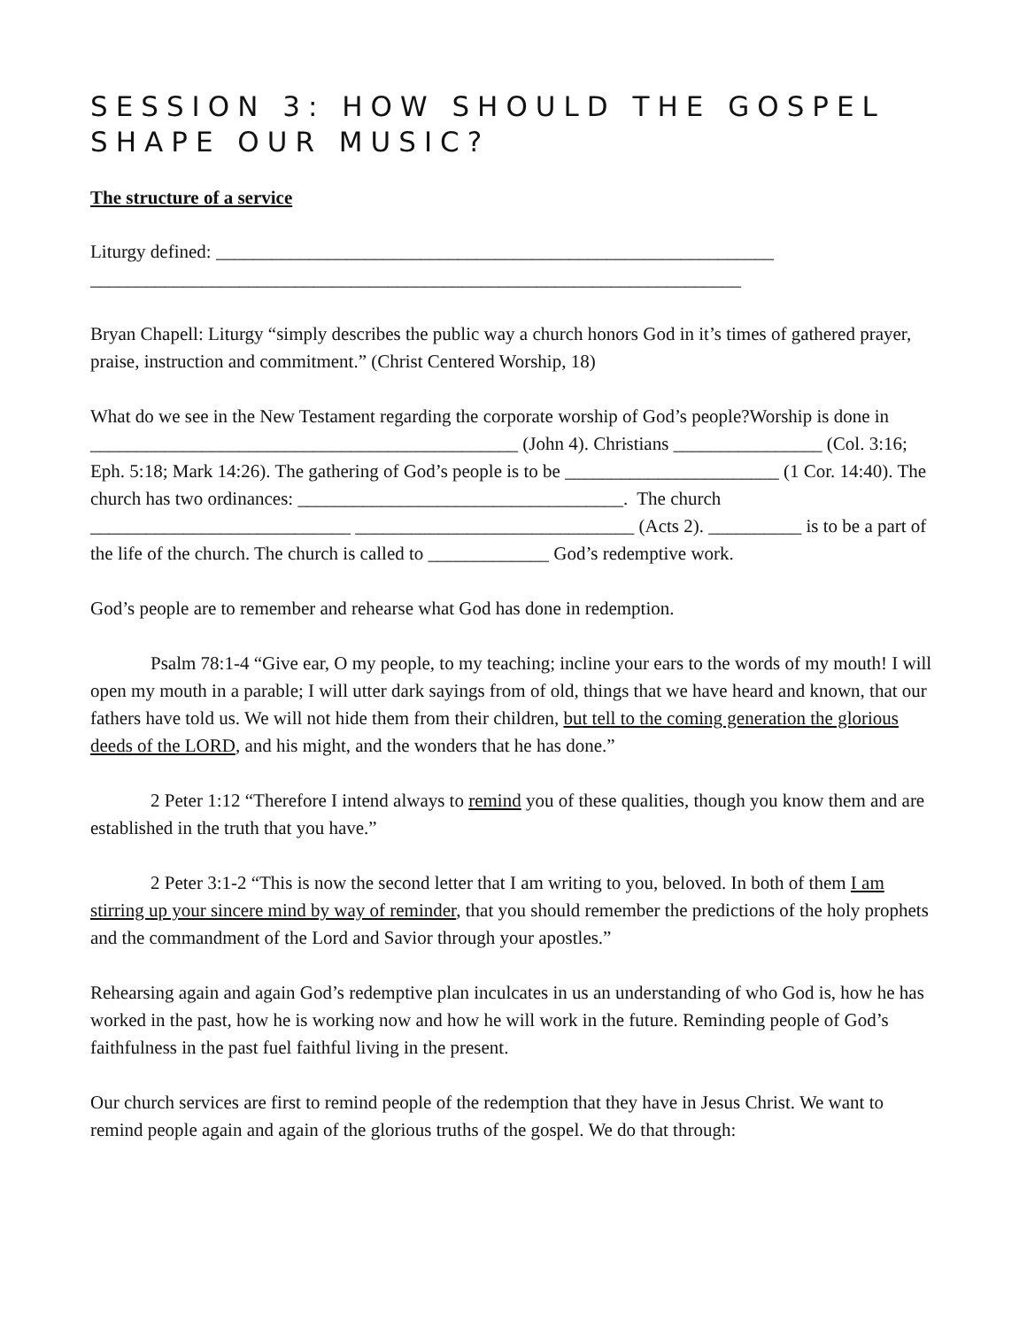SESSION 3: HOW SHOULD THE GOSPEL SHAPE OUR MUSIC?
The structure of a service
Liturgy defined: ____________________________________________________________
______________________________________________________________________
Bryan Chapell: Liturgy “simply describes the public way a church honors God in it’s times of gathered prayer, praise, instruction and commitment.” (Christ Centered Worship, 18)
What do we see in the New Testament regarding the corporate worship of God’s people?Worship is done in ______________________________________________ (John 4). Christians ________________ (Col. 3:16; Eph. 5:18; Mark 14:26). The gathering of God’s people is to be _______________________ (1 Cor. 14:40). The church has two ordinances: ___________________________________. The church ____________________________ ______________________________ (Acts 2). __________ is to be a part of the life of the church. The church is called to _____________ God’s redemptive work.
God’s people are to remember and rehearse what God has done in redemption.
Psalm 78:1-4 “Give ear, O my people, to my teaching; incline your ears to the words of my mouth! I will open my mouth in a parable; I will utter dark sayings from of old, things that we have heard and known, that our fathers have told us. We will not hide them from their children, but tell to the coming generation the glorious deeds of the LORD, and his might, and the wonders that he has done.”
2 Peter 1:12 “Therefore I intend always to remind you of these qualities, though you know them and are established in the truth that you have.”
2 Peter 3:1-2 “This is now the second letter that I am writing to you, beloved. In both of them I am stirring up your sincere mind by way of reminder, that you should remember the predictions of the holy prophets and the commandment of the Lord and Savior through your apostles.”
Rehearsing again and again God’s redemptive plan inculcates in us an understanding of who God is, how he has worked in the past, how he is working now and how he will work in the future. Reminding people of God’s faithfulness in the past fuel faithful living in the present.
Our church services are first to remind people of the redemption that they have in Jesus Christ. We want to remind people again and again of the glorious truths of the gospel. We do that through: